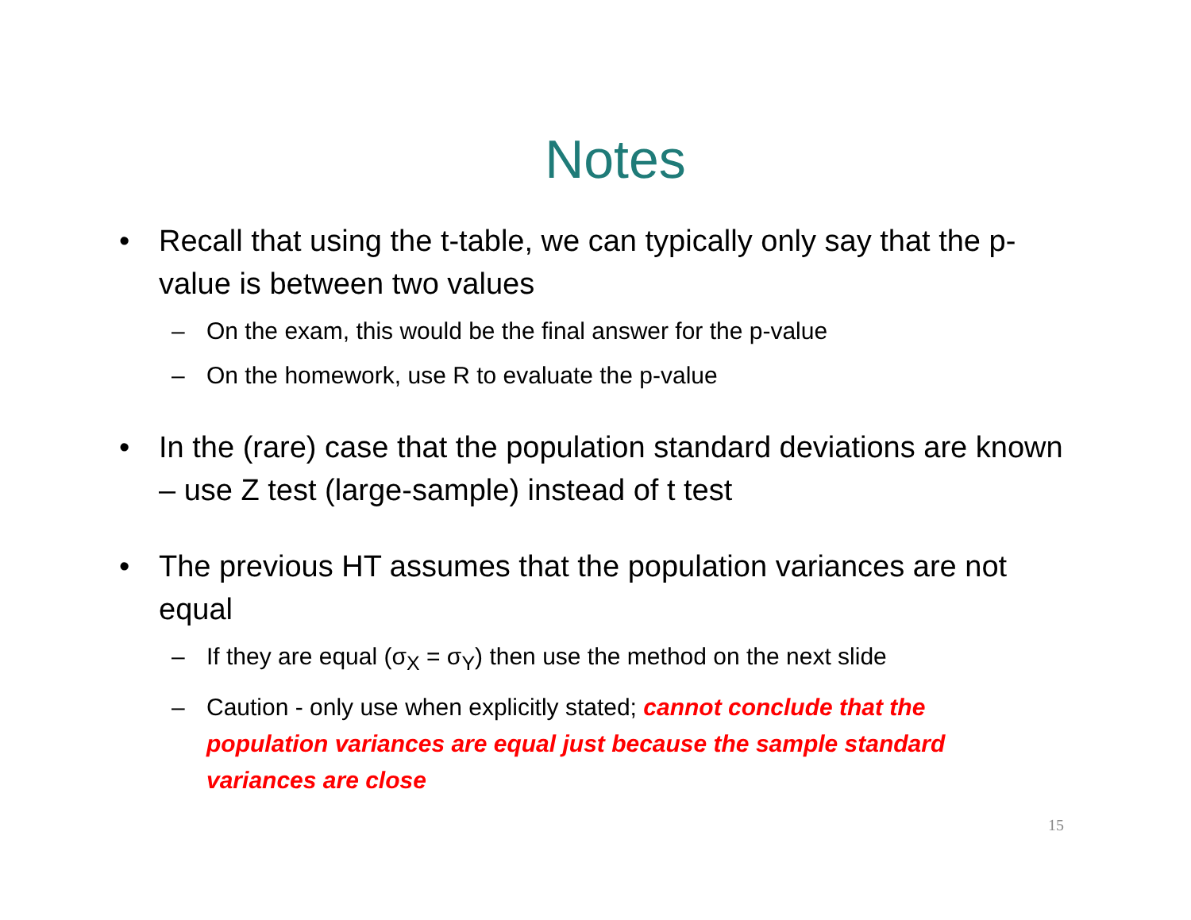Notes
• Recall that using the t-table, we can typically only say that the p-value is between two values
– On the exam, this would be the final answer for the p-value
– On the homework, use R to evaluate the p-value
• In the (rare) case that the population standard deviations are known – use Z test (large-sample) instead of t test
• The previous HT assumes that the population variances are not equal
– If they are equal (σ<sub>X</sub> = σ<sub>Y</sub>) then use the method on the next slide
– Caution - only use when explicitly stated; cannot conclude that the population variances are equal just because the sample standard variances are close
15